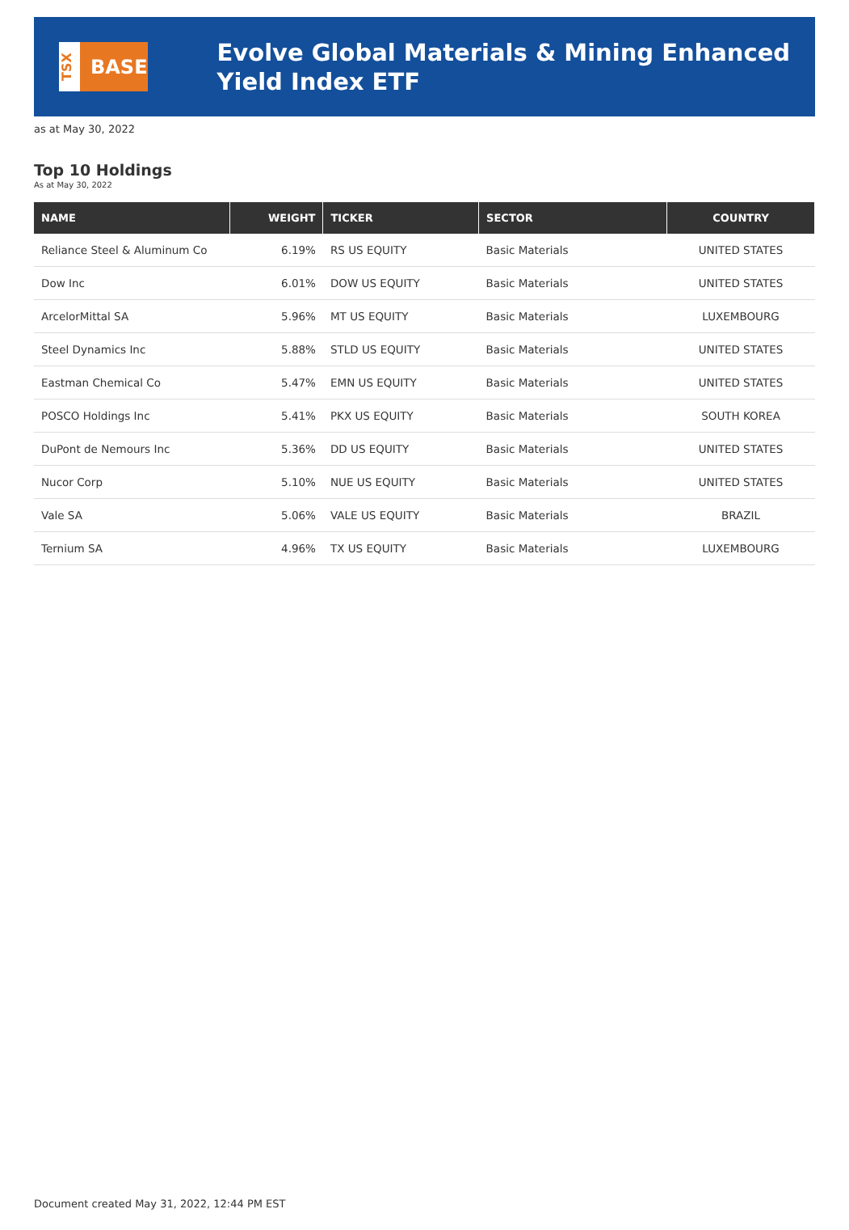TSX
BASE
Evolve Global Materials & Mining Enhanced Yield Index ETF
as at May 30, 2022
Top 10 Holdings
As at May 30, 2022
| NAME | WEIGHT | TICKER | SECTOR | COUNTRY |
| --- | --- | --- | --- | --- |
| Reliance Steel & Aluminum Co | 6.19% | RS US EQUITY | Basic Materials | UNITED STATES |
| Dow Inc | 6.01% | DOW US EQUITY | Basic Materials | UNITED STATES |
| ArcelorMittal SA | 5.96% | MT US EQUITY | Basic Materials | LUXEMBOURG |
| Steel Dynamics Inc | 5.88% | STLD US EQUITY | Basic Materials | UNITED STATES |
| Eastman Chemical Co | 5.47% | EMN US EQUITY | Basic Materials | UNITED STATES |
| POSCO Holdings Inc | 5.41% | PKX US EQUITY | Basic Materials | SOUTH KOREA |
| DuPont de Nemours Inc | 5.36% | DD US EQUITY | Basic Materials | UNITED STATES |
| Nucor Corp | 5.10% | NUE US EQUITY | Basic Materials | UNITED STATES |
| Vale SA | 5.06% | VALE US EQUITY | Basic Materials | BRAZIL |
| Ternium SA | 4.96% | TX US EQUITY | Basic Materials | LUXEMBOURG |
Document created May 31, 2022, 12:44 PM EST